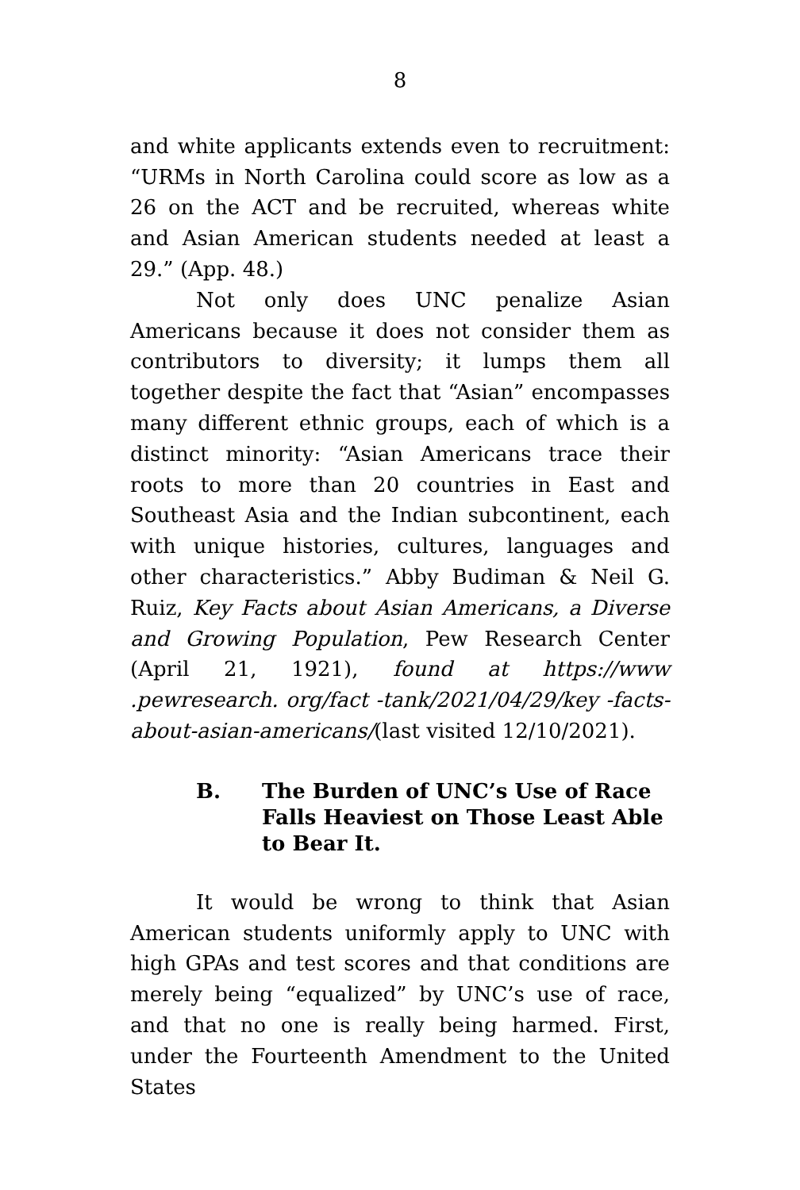8
and white applicants extends even to recruitment: “URMs in North Carolina could score as low as a 26 on the ACT and be recruited, whereas white and Asian American students needed at least a 29.” (App. 48.)
Not only does UNC penalize Asian Americans because it does not consider them as contributors to diversity; it lumps them all together despite the fact that “Asian” encompasses many different ethnic groups, each of which is a distinct minority: “Asian Americans trace their roots to more than 20 countries in East and Southeast Asia and the Indian subcontinent, each with unique histories, cultures, languages and other characteristics.” Abby Budiman & Neil G. Ruiz, Key Facts about Asian Americans, a Diverse and Growing Population, Pew Research Center (April 21, 1921), found at https://www .pewresearch. org/fact -tank/2021/04/29/key -facts-about-asian-americans/(last visited 12/10/2021).
B. The Burden of UNC’s Use of Race Falls Heaviest on Those Least Able to Bear It.
It would be wrong to think that Asian American students uniformly apply to UNC with high GPAs and test scores and that conditions are merely being “equalized” by UNC’s use of race, and that no one is really being harmed. First, under the Fourteenth Amendment to the United States